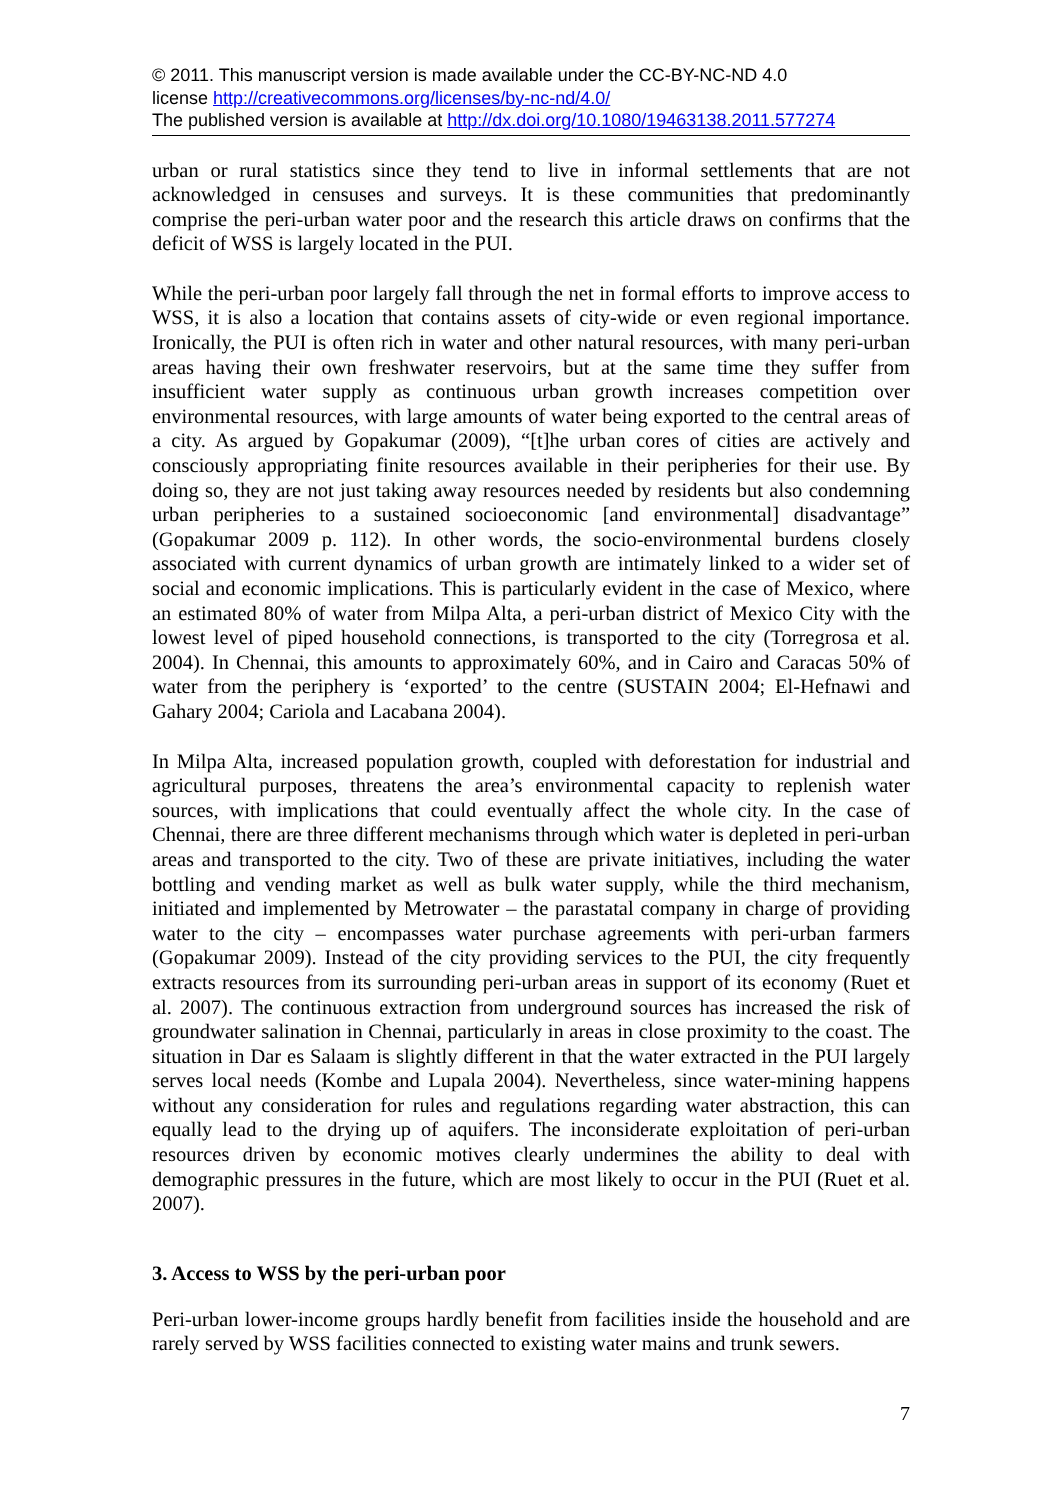© 2011. This manuscript version is made available under the CC-BY-NC-ND 4.0
license http://creativecommons.org/licenses/by-nc-nd/4.0/
The published version is available at http://dx.doi.org/10.1080/19463138.2011.577274
urban or rural statistics since they tend to live in informal settlements that are not acknowledged in censuses and surveys. It is these communities that predominantly comprise the peri-urban water poor and the research this article draws on confirms that the deficit of WSS is largely located in the PUI.
While the peri-urban poor largely fall through the net in formal efforts to improve access to WSS, it is also a location that contains assets of city-wide or even regional importance. Ironically, the PUI is often rich in water and other natural resources, with many peri-urban areas having their own freshwater reservoirs, but at the same time they suffer from insufficient water supply as continuous urban growth increases competition over environmental resources, with large amounts of water being exported to the central areas of a city. As argued by Gopakumar (2009), “[t]he urban cores of cities are actively and consciously appropriating finite resources available in their peripheries for their use. By doing so, they are not just taking away resources needed by residents but also condemning urban peripheries to a sustained socioeconomic [and environmental] disadvantage” (Gopakumar 2009 p. 112). In other words, the socio-environmental burdens closely associated with current dynamics of urban growth are intimately linked to a wider set of social and economic implications. This is particularly evident in the case of Mexico, where an estimated 80% of water from Milpa Alta, a peri-urban district of Mexico City with the lowest level of piped household connections, is transported to the city (Torregrosa et al. 2004). In Chennai, this amounts to approximately 60%, and in Cairo and Caracas 50% of water from the periphery is ‘exported’ to the centre (SUSTAIN 2004; El-Hefnawi and Gahary 2004; Cariola and Lacabana 2004).
In Milpa Alta, increased population growth, coupled with deforestation for industrial and agricultural purposes, threatens the area’s environmental capacity to replenish water sources, with implications that could eventually affect the whole city. In the case of Chennai, there are three different mechanisms through which water is depleted in peri-urban areas and transported to the city. Two of these are private initiatives, including the water bottling and vending market as well as bulk water supply, while the third mechanism, initiated and implemented by Metrowater – the parastatal company in charge of providing water to the city – encompasses water purchase agreements with peri-urban farmers (Gopakumar 2009). Instead of the city providing services to the PUI, the city frequently extracts resources from its surrounding peri-urban areas in support of its economy (Ruet et al. 2007). The continuous extraction from underground sources has increased the risk of groundwater salination in Chennai, particularly in areas in close proximity to the coast. The situation in Dar es Salaam is slightly different in that the water extracted in the PUI largely serves local needs (Kombe and Lupala 2004). Nevertheless, since water-mining happens without any consideration for rules and regulations regarding water abstraction, this can equally lead to the drying up of aquifers. The inconsiderate exploitation of peri-urban resources driven by economic motives clearly undermines the ability to deal with demographic pressures in the future, which are most likely to occur in the PUI (Ruet et al. 2007).
3. Access to WSS by the peri-urban poor
Peri-urban lower-income groups hardly benefit from facilities inside the household and are rarely served by WSS facilities connected to existing water mains and trunk sewers.
7